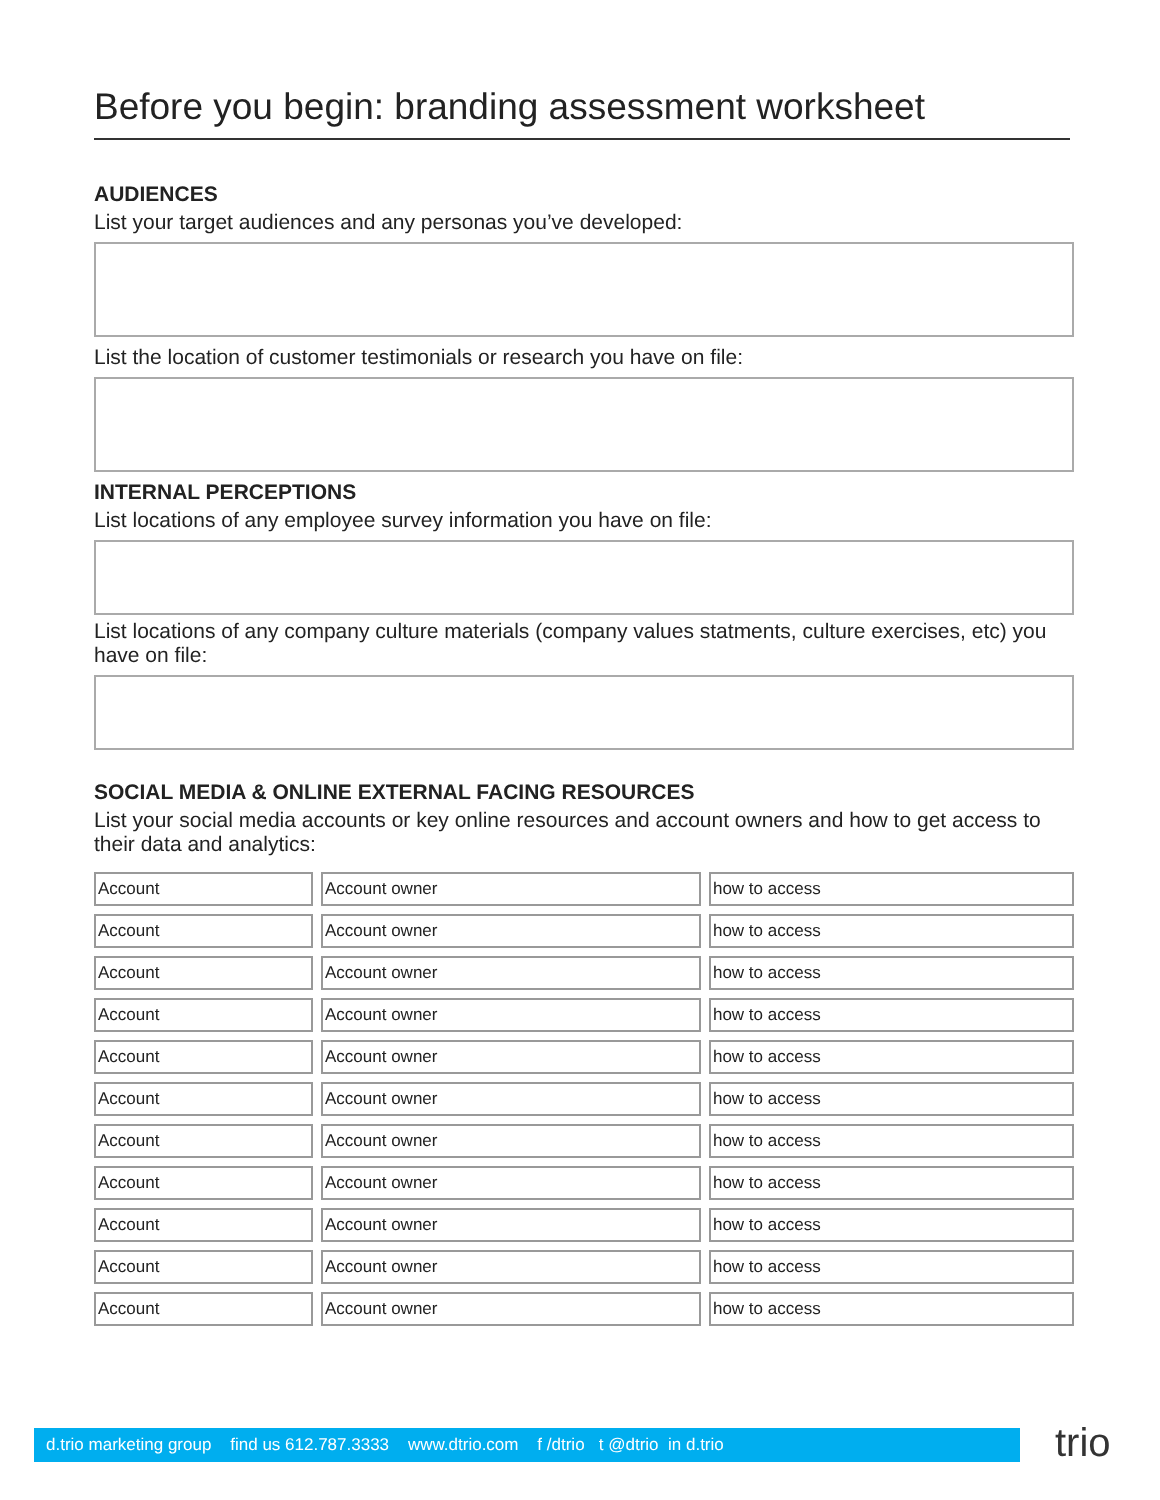Before you begin: branding assessment worksheet
AUDIENCES
List your target audiences and any personas you’ve developed:
List the location of customer testimonials or research you have on file:
INTERNAL PERCEPTIONS
List locations of any employee survey information you have on file:
List locations of any company culture materials (company values statments, culture exercises, etc) you have on file:
SOCIAL MEDIA & ONLINE EXTERNAL FACING RESOURCES
List your social media accounts or key online resources and account owners and how to get access to their data and analytics:
| Account | Account owner | how to access |
| Account | Account owner | how to access |
| Account | Account owner | how to access |
| Account | Account owner | how to access |
| Account | Account owner | how to access |
| Account | Account owner | how to access |
| Account | Account owner | how to access |
| Account | Account owner | how to access |
| Account | Account owner | how to access |
| Account | Account owner | how to access |
| Account | Account owner | how to access |
d.trio marketing group find us 612.787.3333 www.dtrio.com f /dtrio t @dtrio in d.trio
trio